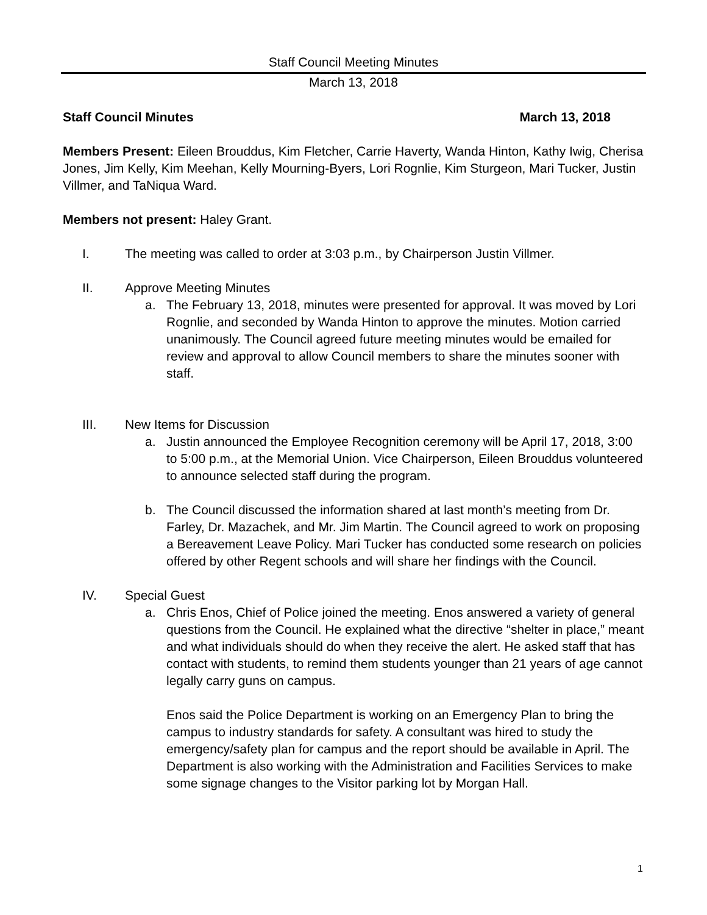Staff Council Meeting Minutes
March 13, 2018
Staff Council Minutes March 13, 2018
Members Present: Eileen Brouddus, Kim Fletcher, Carrie Haverty, Wanda Hinton, Kathy Iwig, Cherisa Jones, Jim Kelly, Kim Meehan, Kelly Mourning-Byers, Lori Rognlie, Kim Sturgeon, Mari Tucker, Justin Villmer, and TaNiqua Ward.
Members not present: Haley Grant.
I. The meeting was called to order at 3:03 p.m., by Chairperson Justin Villmer.
II. Approve Meeting Minutes
a. The February 13, 2018, minutes were presented for approval. It was moved by Lori Rognlie, and seconded by Wanda Hinton to approve the minutes. Motion carried unanimously. The Council agreed future meeting minutes would be emailed for review and approval to allow Council members to share the minutes sooner with staff.
III. New Items for Discussion
a. Justin announced the Employee Recognition ceremony will be April 17, 2018, 3:00 to 5:00 p.m., at the Memorial Union. Vice Chairperson, Eileen Brouddus volunteered to announce selected staff during the program.
b. The Council discussed the information shared at last month’s meeting from Dr. Farley, Dr. Mazachek, and Mr. Jim Martin. The Council agreed to work on proposing a Bereavement Leave Policy. Mari Tucker has conducted some research on policies offered by other Regent schools and will share her findings with the Council.
IV. Special Guest
a. Chris Enos, Chief of Police joined the meeting. Enos answered a variety of general questions from the Council. He explained what the directive “shelter in place,” meant and what individuals should do when they receive the alert. He asked staff that has contact with students, to remind them students younger than 21 years of age cannot legally carry guns on campus.
Enos said the Police Department is working on an Emergency Plan to bring the campus to industry standards for safety. A consultant was hired to study the emergency/safety plan for campus and the report should be available in April. The Department is also working with the Administration and Facilities Services to make some signage changes to the Visitor parking lot by Morgan Hall.
1